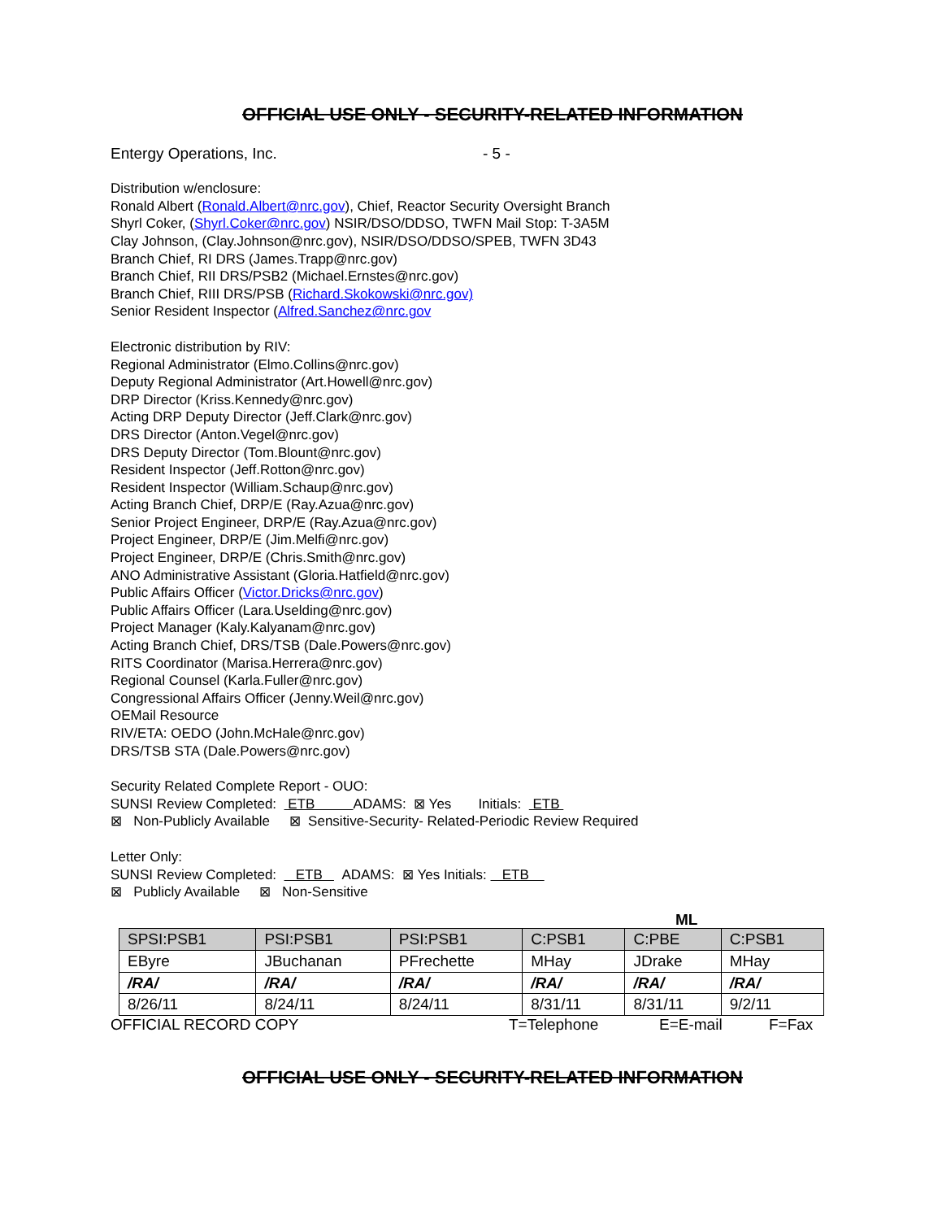OFFICIAL USE ONLY - SECURITY-RELATED INFORMATION
Entergy Operations, Inc. - 5 -
Distribution w/enclosure:
Ronald Albert (Ronald.Albert@nrc.gov), Chief, Reactor Security Oversight Branch
Shyrl Coker, (Shyrl.Coker@nrc.gov) NSIR/DSO/DDSO, TWFN Mail Stop: T-3A5M
Clay Johnson, (Clay.Johnson@nrc.gov), NSIR/DSO/DDSO/SPEB, TWFN 3D43
Branch Chief, RI DRS (James.Trapp@nrc.gov)
Branch Chief, RII DRS/PSB2 (Michael.Ernstes@nrc.gov)
Branch Chief, RIII DRS/PSB (Richard.Skokowski@nrc.gov)
Senior Resident Inspector (Alfred.Sanchez@nrc.gov
Electronic distribution by RIV:
Regional Administrator (Elmo.Collins@nrc.gov)
Deputy Regional Administrator (Art.Howell@nrc.gov)
DRP Director (Kriss.Kennedy@nrc.gov)
Acting DRP Deputy Director (Jeff.Clark@nrc.gov)
DRS Director (Anton.Vegel@nrc.gov)
DRS Deputy Director (Tom.Blount@nrc.gov)
Resident Inspector (Jeff.Rotton@nrc.gov)
Resident Inspector (William.Schaup@nrc.gov)
Acting Branch Chief, DRP/E (Ray.Azua@nrc.gov)
Senior Project Engineer, DRP/E (Ray.Azua@nrc.gov)
Project Engineer, DRP/E (Jim.Melfi@nrc.gov)
Project Engineer, DRP/E (Chris.Smith@nrc.gov)
ANO Administrative Assistant (Gloria.Hatfield@nrc.gov)
Public Affairs Officer (Victor.Dricks@nrc.gov)
Public Affairs Officer (Lara.Uselding@nrc.gov)
Project Manager (Kaly.Kalyanam@nrc.gov)
Acting Branch Chief, DRS/TSB (Dale.Powers@nrc.gov)
RITS Coordinator (Marisa.Herrera@nrc.gov)
Regional Counsel (Karla.Fuller@nrc.gov)
Congressional Affairs Officer (Jenny.Weil@nrc.gov)
OEMail Resource
RIV/ETA: OEDO (John.McHale@nrc.gov)
DRS/TSB STA (Dale.Powers@nrc.gov)
Security Related Complete Report - OUO:
SUNSI Review Completed: ETB ADAMS: ⊠ Yes Initials: ETB
⊠ Non-Publicly Available ⊠ Sensitive-Security- Related-Periodic Review Required
Letter Only:
SUNSI Review Completed: ETB ADAMS: ⊠ Yes Initials: ETB
⊠ Publicly Available ⊠ Non-Sensitive
ML
| SPSI:PSB1 | PSI:PSB1 | PSI:PSB1 | C:PSB1 | C:PBE | C:PSB1 |
| EByre | JBuchanan | PFrechette | MHay | JDrake | MHay |
| /RA/ | /RA/ | /RA/ | /RA/ | /RA/ | /RA/ |
| 8/26/11 | 8/24/11 | 8/24/11 | 8/31/11 | 8/31/11 | 9/2/11 |
OFFICIAL RECORD COPY T=Telephone E=E-mail F=Fax
OFFICIAL USE ONLY - SECURITY-RELATED INFORMATION